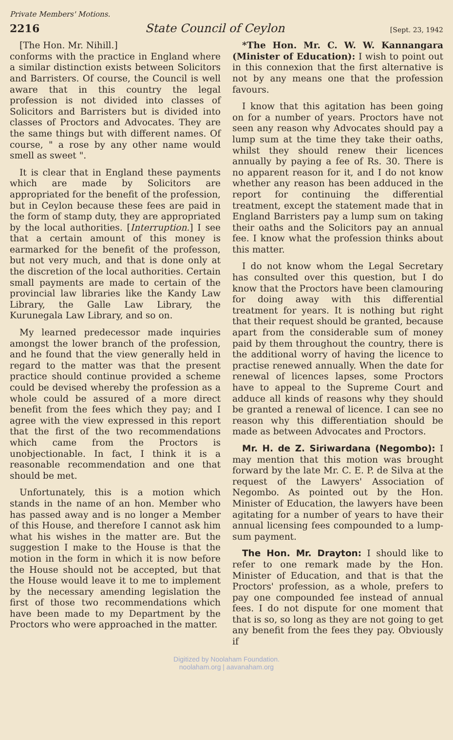Private Members' Motions.
2216 State Council of Ceylon [Sept. 23, 1942
[The Hon. Mr. Nihill.]
conforms with the practice in England where a similar distinction exists between Solicitors and Barristers. Of course, the Council is well aware that in this country the legal profession is not divided into classes of Solicitors and Barristers but is divided into classes of Proctors and Advocates. They are the same things but with different names. Of course, " a rose by any other name would smell as sweet ".
It is clear that in England these payments which are made by Solicitors are appropriated for the benefit of the profession, but in Ceylon because these fees are paid in the form of stamp duty, they are appropriated by the local authorities. [Interruption.] I see that a certain amount of this money is earmarked for the benefit of the professon, but not very much, and that is done only at the discretion of the local authorities. Certain small payments are made to certain of the provincial law libraries like the Kandy Law Library, the Galle Law Library, the Kurunegala Law Library, and so on.
My learned predecessor made inquiries amongst the lower branch of the profession, and he found that the view generally held in regard to the matter was that the present practice should continue provided a scheme could be devised whereby the profession as a whole could be assured of a more direct benefit from the fees which they pay; and I agree with the view expressed in this report that the first of the two recommendations which came from the Proctors is unobjectionable. In fact, I think it is a reasonable recommendation and one that should be met.
Unfortunately, this is a motion which stands in the name of an hon. Member who has passed away and is no longer a Member of this House, and therefore I cannot ask him what his wishes in the matter are. But the suggestion I make to the House is that the motion in the form in which it is now before the House should not be accepted, but that the House would leave it to me to implement by the necessary amending legislation the first of those two recommendations which have been made to my Department by the Proctors who were approached in the matter.
*The Hon. Mr. C. W. W. Kannangara (Minister of Education): I wish to point out in this connexion that the first alternative is not by any means one that the profession favours.
I know that this agitation has been going on for a number of years. Proctors have not seen any reason why Advocates should pay a lump sum at the time they take their oaths, whilst they should renew their licences annually by paying a fee of Rs. 30. There is no apparent reason for it, and I do not know whether any reason has been adduced in the report for continuing the differential treatment, except the statement made that in England Barristers pay a lump sum on taking their oaths and the Solicitors pay an annual fee. I know what the profession thinks about this matter.
I do not know whom the Legal Secretary has consulted over this question, but I do know that the Proctors have been clamouring for doing away with this differential treatment for years. It is nothing but right that their request should be granted, because apart from the considerable sum of money paid by them throughout the country, there is the additional worry of having the licence to practise renewed annually. When the date for renewal of licences lapses, some Proctors have to appeal to the Supreme Court and adduce all kinds of reasons why they should be granted a renewal of licence. I can see no reason why this differentiation should be made as between Advocates and Proctors.
Mr. H. de Z. Siriwardana (Negombo): I may mention that this motion was brought forward by the late Mr. C. E. P. de Silva at the request of the Lawyers' Association of Negombo. As pointed out by the Hon. Minister of Education, the lawyers have been agitating for a number of years to have their annual licensing fees compounded to a lump-sum payment.
The Hon. Mr. Drayton: I should like to refer to one remark made by the Hon. Minister of Education, and that is that the Proctors' profession, as a whole, prefers to pay one compounded fee instead of annual fees. I do not dispute for one moment that that is so, so long as they are not going to get any benefit from the fees they pay. Obviously if
Digitized by Noolaham Foundation.
noolaham.org | aavanaham.org